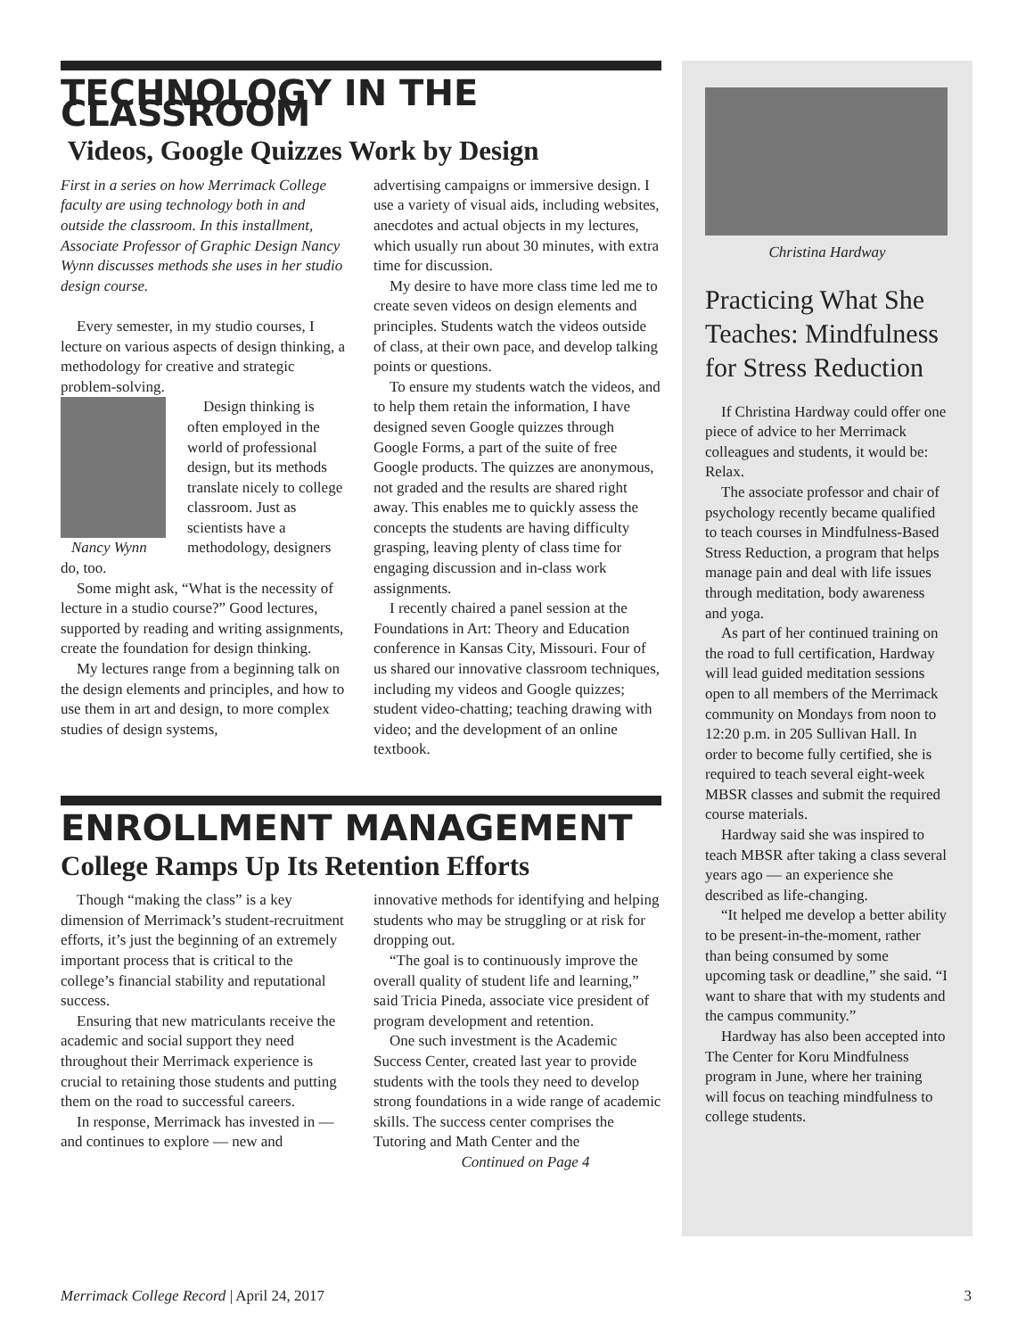TECHNOLOGY IN THE CLASSROOM
Videos, Google Quizzes Work by Design
First in a series on how Merrimack College faculty are using technology both in and outside the classroom. In this installment, Associate Professor of Graphic Design Nancy Wynn discusses methods she uses in her studio design course.
Every semester, in my studio courses, I lecture on various aspects of design thinking, a methodology for creative and strategic problem-solving.
Nancy Wynn
Design thinking is often employed in the world of professional design, but its methods translate nicely to college classroom. Just as scientists have a methodology, designers do, too.
Some might ask, “What is the necessity of lecture in a studio course?” Good lectures, supported by reading and writing assignments, create the foundation for design thinking.
My lectures range from a beginning talk on the design elements and principles, and how to use them in art and design, to more complex studies of design systems,
advertising campaigns or immersive design. I use a variety of visual aids, including websites, anecdotes and actual objects in my lectures, which usually run about 30 minutes, with extra time for discussion.
My desire to have more class time led me to create seven videos on design elements and principles. Students watch the videos outside of class, at their own pace, and develop talking points or questions.
To ensure my students watch the videos, and to help them retain the information, I have designed seven Google quizzes through Google Forms, a part of the suite of free Google products. The quizzes are anonymous, not graded and the results are shared right away. This enables me to quickly assess the concepts the students are having difficulty grasping, leaving plenty of class time for engaging discussion and in-class work assignments.
I recently chaired a panel session at the Foundations in Art: Theory and Education conference in Kansas City, Missouri. Four of us shared our innovative classroom techniques, including my videos and Google quizzes; student video-chatting; teaching drawing with video; and the development of an online textbook.
ENROLLMENT MANAGEMENT
College Ramps Up Its Retention Efforts
Though “making the class” is a key dimension of Merrimack’s student-recruitment efforts, it’s just the beginning of an extremely important process that is critical to the college’s financial stability and reputational success.
Ensuring that new matriculants receive the academic and social support they need throughout their Merrimack experience is crucial to retaining those students and putting them on the road to successful careers.
In response, Merrimack has invested in — and continues to explore — new and
innovative methods for identifying and helping students who may be struggling or at risk for dropping out.
“The goal is to continuously improve the overall quality of student life and learning,” said Tricia Pineda, associate vice president of program development and retention.
One such investment is the Academic Success Center, created last year to provide students with the tools they need to develop strong foundations in a wide range of academic skills. The success center comprises the Tutoring and Math Center and the
Continued on Page 4
Christina Hardway
Practicing What She Teaches: Mindfulness for Stress Reduction
If Christina Hardway could offer one piece of advice to her Merrimack colleagues and students, it would be: Relax.
The associate professor and chair of psychology recently became qualified to teach courses in Mindfulness-Based Stress Reduction, a program that helps manage pain and deal with life issues through meditation, body awareness and yoga.
As part of her continued training on the road to full certification, Hardway will lead guided meditation sessions open to all members of the Merrimack community on Mondays from noon to 12:20 p.m. in 205 Sullivan Hall. In order to become fully certified, she is required to teach several eight-week MBSR classes and submit the required course materials.
Hardway said she was inspired to teach MBSR after taking a class several years ago — an experience she described as life-changing.
“It helped me develop a better ability to be present-in-the-moment, rather than being consumed by some upcoming task or deadline,” she said. “I want to share that with my students and the campus community.”
Hardway has also been accepted into The Center for Koru Mindfulness program in June, where her training will focus on teaching mindfulness to college students.
Merrimack College Record | April 24, 2017 3